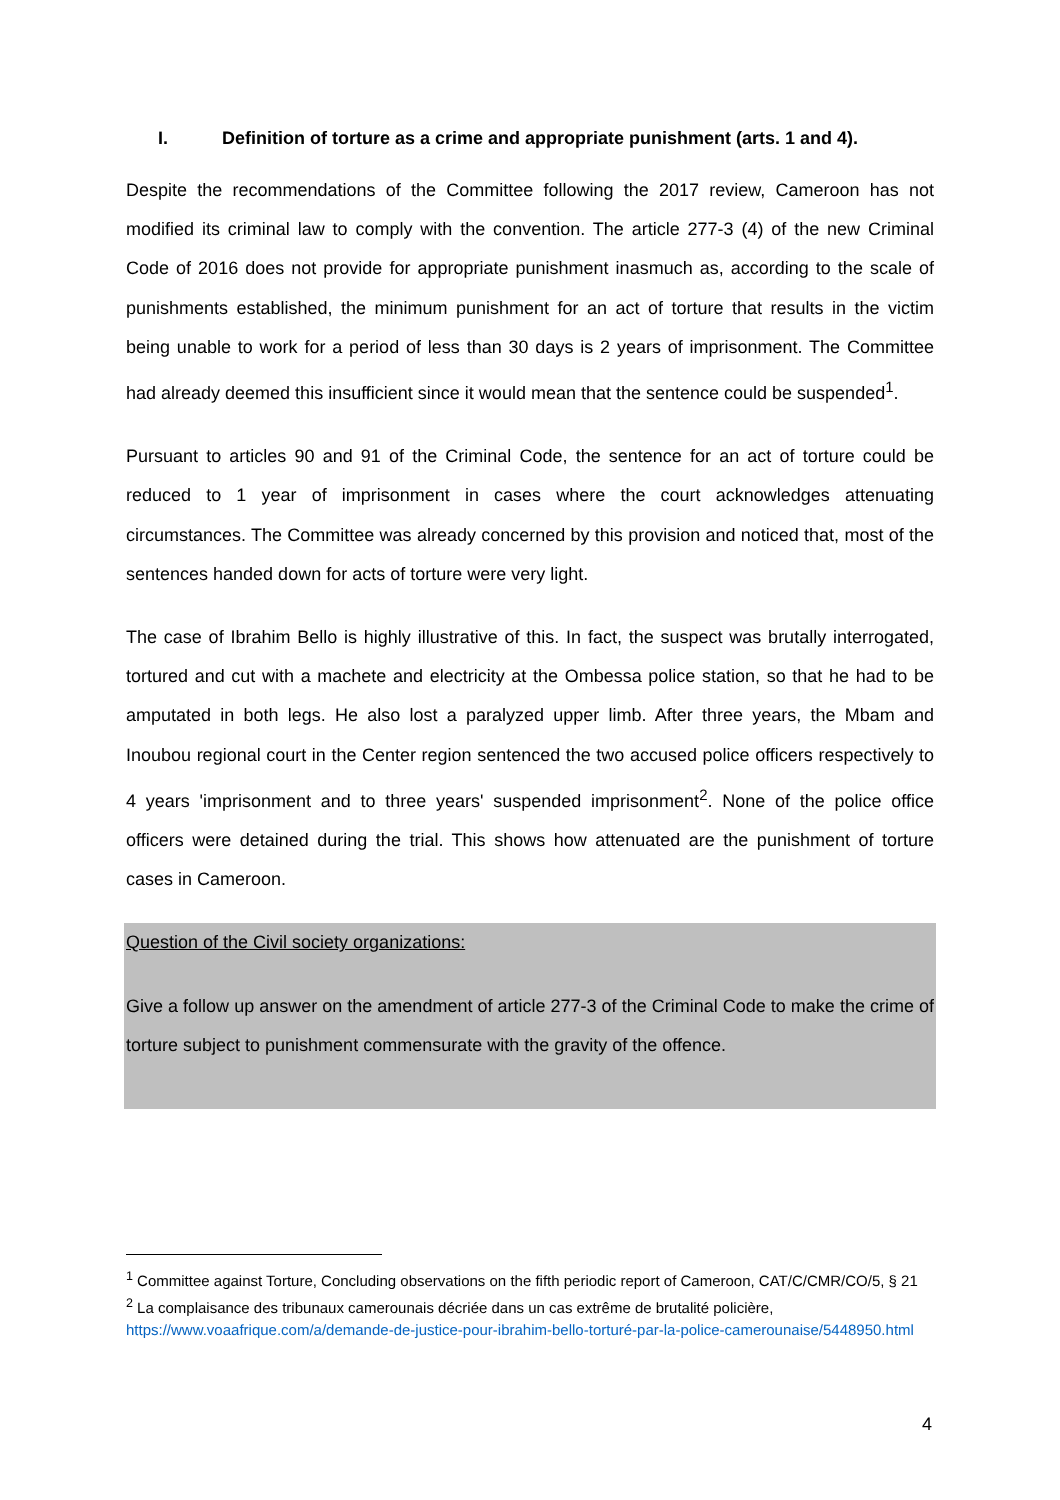I. Definition of torture as a crime and appropriate punishment (arts. 1 and 4).
Despite the recommendations of the Committee following the 2017 review, Cameroon has not modified its criminal law to comply with the convention. The article 277-3 (4) of the new Criminal Code of 2016 does not provide for appropriate punishment inasmuch as, according to the scale of punishments established, the minimum punishment for an act of torture that results in the victim being unable to work for a period of less than 30 days is 2 years of imprisonment. The Committee had already deemed this insufficient since it would mean that the sentence could be suspended<sup>1</sup>.
Pursuant to articles 90 and 91 of the Criminal Code, the sentence for an act of torture could be reduced to 1 year of imprisonment in cases where the court acknowledges attenuating circumstances. The Committee was already concerned by this provision and noticed that, most of the sentences handed down for acts of torture were very light.
The case of Ibrahim Bello is highly illustrative of this. In fact, the suspect was brutally interrogated, tortured and cut with a machete and electricity at the Ombessa police station, so that he had to be amputated in both legs. He also lost a paralyzed upper limb. After three years, the Mbam and Inoubou regional court in the Center region sentenced the two accused police officers respectively to 4 years 'imprisonment and to three years' suspended imprisonment<sup>2</sup>. None of the police office officers were detained during the trial. This shows how attenuated are the punishment of torture cases in Cameroon.
Question of the Civil society organizations:
Give a follow up answer on the amendment of article 277-3 of the Criminal Code to make the crime of torture subject to punishment commensurate with the gravity of the offence.
<sup>1</sup> Committee against Torture, Concluding observations on the fifth periodic report of Cameroon, CAT/C/CMR/CO/5, § 21
<sup>2</sup> La complaisance des tribunaux camerounais décriée dans un cas extrême de brutalité policière, https://www.voaafrique.com/a/demande-de-justice-pour-ibrahim-bello-torturé-par-la-police-camerounaise/5448950.html
4